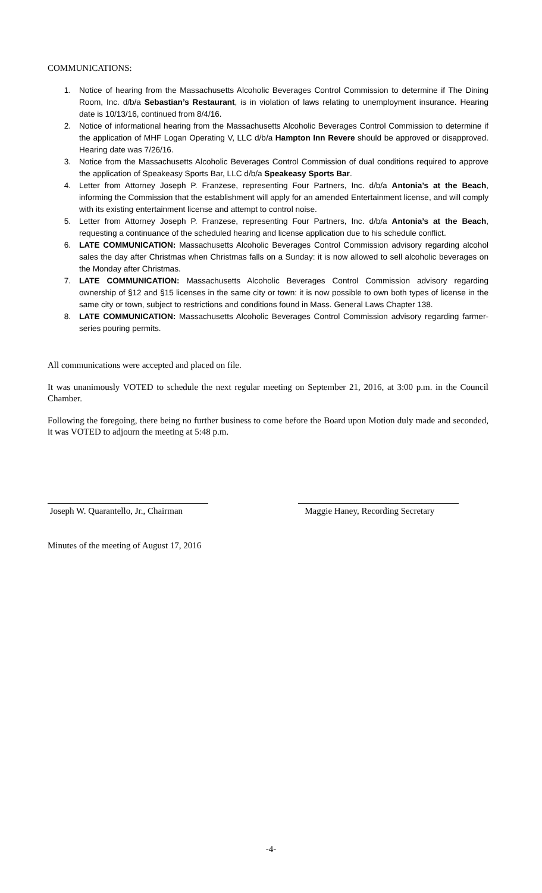COMMUNICATIONS:
1. Notice of hearing from the Massachusetts Alcoholic Beverages Control Commission to determine if The Dining Room, Inc. d/b/a Sebastian’s Restaurant, is in violation of laws relating to unemployment insurance. Hearing date is 10/13/16, continued from 8/4/16.
2. Notice of informational hearing from the Massachusetts Alcoholic Beverages Control Commission to determine if the application of MHF Logan Operating V, LLC d/b/a Hampton Inn Revere should be approved or disapproved. Hearing date was 7/26/16.
3. Notice from the Massachusetts Alcoholic Beverages Control Commission of dual conditions required to approve the application of Speakeasy Sports Bar, LLC d/b/a Speakeasy Sports Bar.
4. Letter from Attorney Joseph P. Franzese, representing Four Partners, Inc. d/b/a Antonia’s at the Beach, informing the Commission that the establishment will apply for an amended Entertainment license, and will comply with its existing entertainment license and attempt to control noise.
5. Letter from Attorney Joseph P. Franzese, representing Four Partners, Inc. d/b/a Antonia’s at the Beach, requesting a continuance of the scheduled hearing and license application due to his schedule conflict.
6. LATE COMMUNICATION: Massachusetts Alcoholic Beverages Control Commission advisory regarding alcohol sales the day after Christmas when Christmas falls on a Sunday: it is now allowed to sell alcoholic beverages on the Monday after Christmas.
7. LATE COMMUNICATION: Massachusetts Alcoholic Beverages Control Commission advisory regarding ownership of §12 and §15 licenses in the same city or town: it is now possible to own both types of license in the same city or town, subject to restrictions and conditions found in Mass. General Laws Chapter 138.
8. LATE COMMUNICATION: Massachusetts Alcoholic Beverages Control Commission advisory regarding farmer-series pouring permits.
All communications were accepted and placed on file.
It was unanimously VOTED to schedule the next regular meeting on September 21, 2016, at 3:00 p.m. in the Council Chamber.
Following the foregoing, there being no further business to come before the Board upon Motion duly made and seconded, it was VOTED to adjourn the meeting at 5:48 p.m.
Joseph W. Quarantello, Jr., Chairman
Maggie Haney, Recording Secretary
Minutes of the meeting of August 17, 2016
-4-